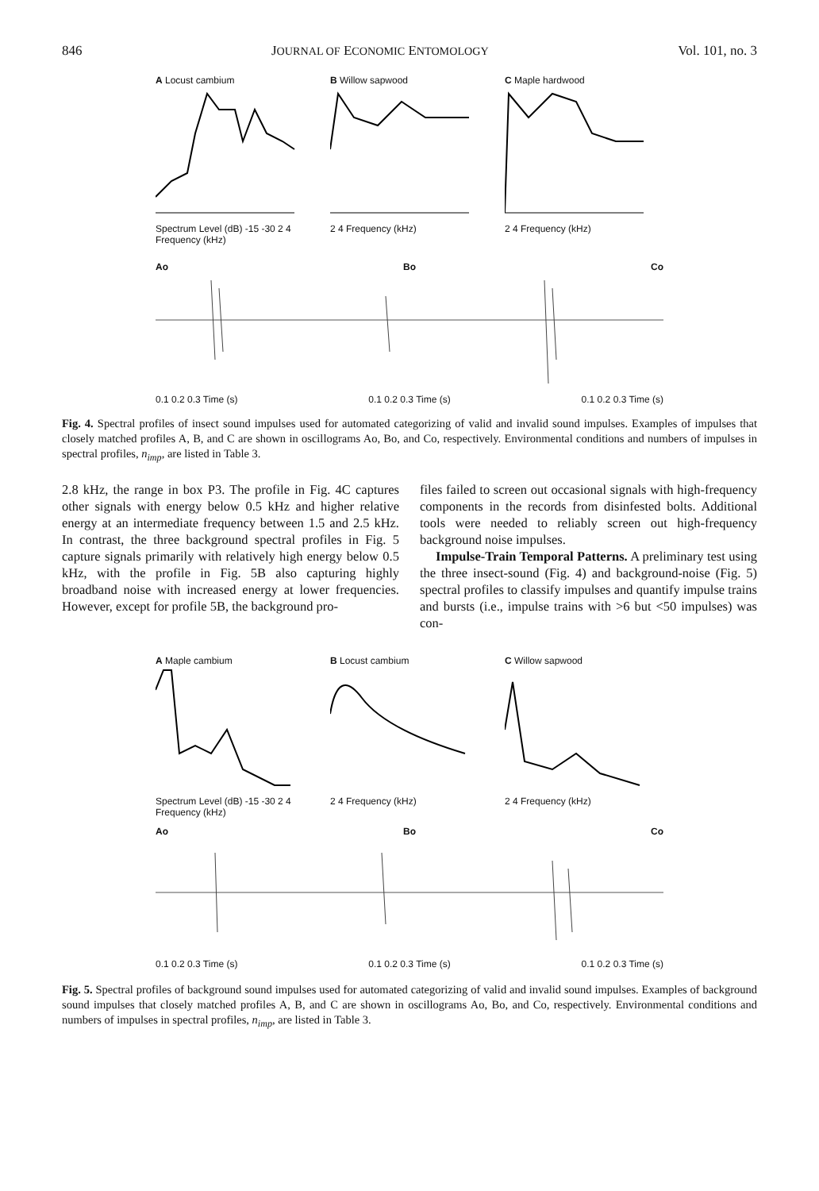846 JOURNAL OF ECONOMIC ENTOMOLOGY Vol. 101, no. 3
A Locust cambium
Spectrum Level (dB) -15 -30 2 4 Frequency (kHz)
B Willow sapwood
2 4 Frequency (kHz)
C Maple hardwood
2 4 Frequency (kHz)
Ao Bo Co
0.1 0.2 0.3 Time (s) 0.1 0.2 0.3 Time (s) 0.1 0.2 0.3 Time (s)
Fig. 4. Spectral profiles of insect sound impulses used for automated categorizing of valid and invalid sound impulses. Examples of impulses that closely matched profiles A, B, and C are shown in oscillograms Ao, Bo, and Co, respectively. Environmental conditions and numbers of impulses in spectral profiles, n<sub>imp</sub>, are listed in Table 3.
2.8 kHz, the range in box P3. The profile in Fig. 4C captures other signals with energy below 0.5 kHz and higher relative energy at an intermediate frequency between 1.5 and 2.5 kHz. In contrast, the three background spectral profiles in Fig. 5 capture signals primarily with relatively high energy below 0.5 kHz, with the profile in Fig. 5B also capturing highly broadband noise with increased energy at lower frequencies. However, except for profile 5B, the background pro-
files failed to screen out occasional signals with high-frequency components in the records from disinfested bolts. Additional tools were needed to reliably screen out high-frequency background noise impulses.
Impulse-Train Temporal Patterns. A preliminary test using the three insect-sound (Fig. 4) and background-noise (Fig. 5) spectral profiles to classify impulses and quantify impulse trains and bursts (i.e., impulse trains with >6 but <50 impulses) was con-
A Maple cambium
Spectrum Level (dB) -15 -30 2 4 Frequency (kHz)
B Locust cambium
2 4 Frequency (kHz)
C Willow sapwood
2 4 Frequency (kHz)
Ao Bo Co
0.1 0.2 0.3 Time (s) 0.1 0.2 0.3 Time (s) 0.1 0.2 0.3 Time (s)
Fig. 5. Spectral profiles of background sound impulses used for automated categorizing of valid and invalid sound impulses. Examples of background sound impulses that closely matched profiles A, B, and C are shown in oscillograms Ao, Bo, and Co, respectively. Environmental conditions and numbers of impulses in spectral profiles, n<sub>imp</sub>, are listed in Table 3.